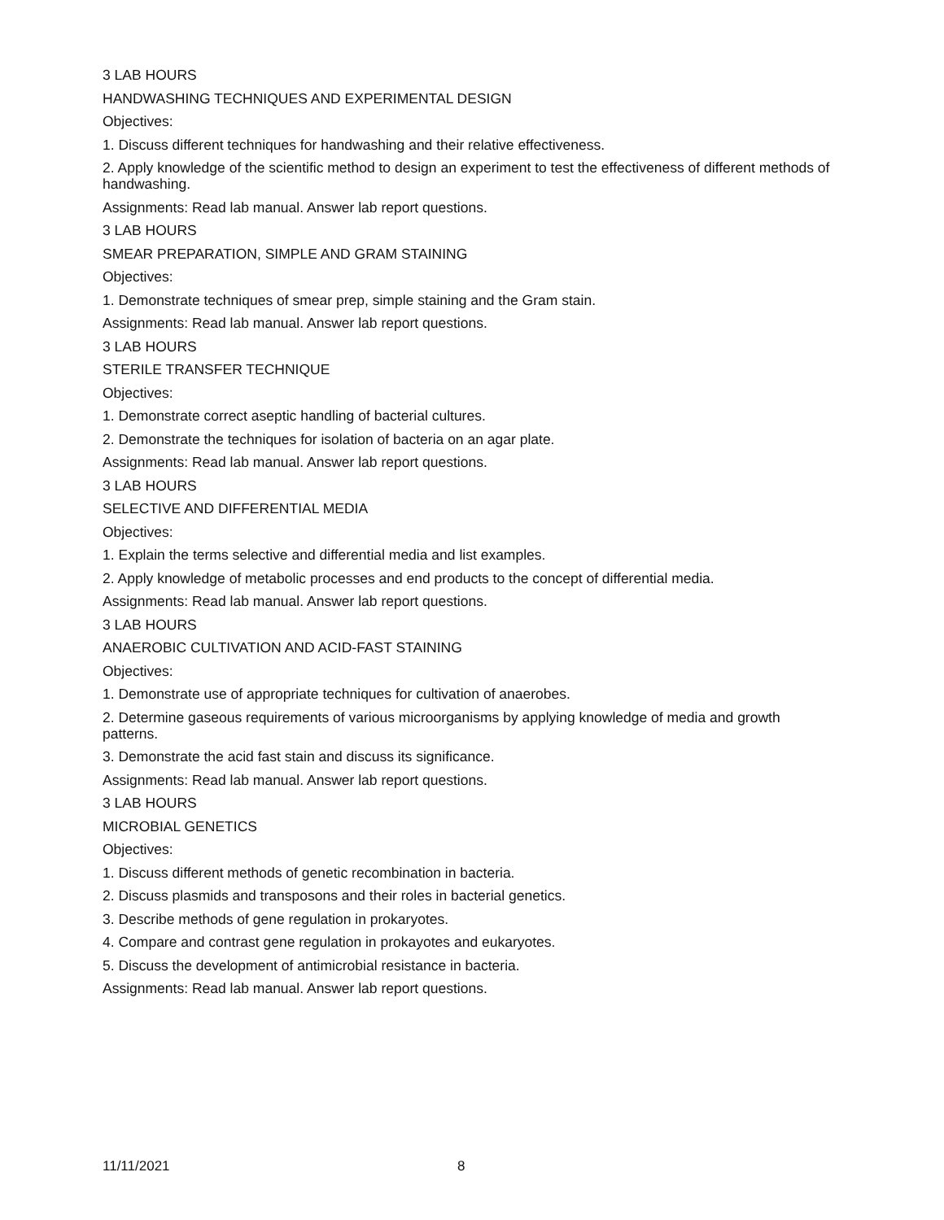3 LAB HOURS
HANDWASHING TECHNIQUES AND EXPERIMENTAL DESIGN
Objectives:
1. Discuss different techniques for handwashing and their relative effectiveness.
2. Apply knowledge of the scientific method to design an experiment to test the effectiveness of different methods of handwashing.
Assignments: Read lab manual. Answer lab report questions.
3 LAB HOURS
SMEAR PREPARATION, SIMPLE AND GRAM STAINING
Objectives:
1. Demonstrate techniques of smear prep, simple staining and the Gram stain.
Assignments: Read lab manual. Answer lab report questions.
3 LAB HOURS
STERILE TRANSFER TECHNIQUE
Objectives:
1. Demonstrate correct aseptic handling of bacterial cultures.
2. Demonstrate the techniques for isolation of bacteria on an agar plate.
Assignments: Read lab manual. Answer lab report questions.
3 LAB HOURS
SELECTIVE AND DIFFERENTIAL MEDIA
Objectives:
1. Explain the terms selective and differential media and list examples.
2. Apply knowledge of metabolic processes and end products to the concept of differential media.
Assignments: Read lab manual. Answer lab report questions.
3 LAB HOURS
ANAEROBIC CULTIVATION AND ACID-FAST STAINING
Objectives:
1. Demonstrate use of appropriate techniques for cultivation of anaerobes.
2. Determine gaseous requirements of various microorganisms by applying knowledge of media and growth patterns.
3. Demonstrate the acid fast stain and discuss its significance.
Assignments: Read lab manual. Answer lab report questions.
3 LAB HOURS
MICROBIAL GENETICS
Objectives:
1. Discuss different methods of genetic recombination in bacteria.
2. Discuss plasmids and transposons and their roles in bacterial genetics.
3. Describe methods of gene regulation in prokaryotes.
4. Compare and contrast gene regulation in prokayotes and eukaryotes.
5. Discuss the development of antimicrobial resistance in bacteria.
Assignments: Read lab manual. Answer lab report questions.
11/11/2021 8